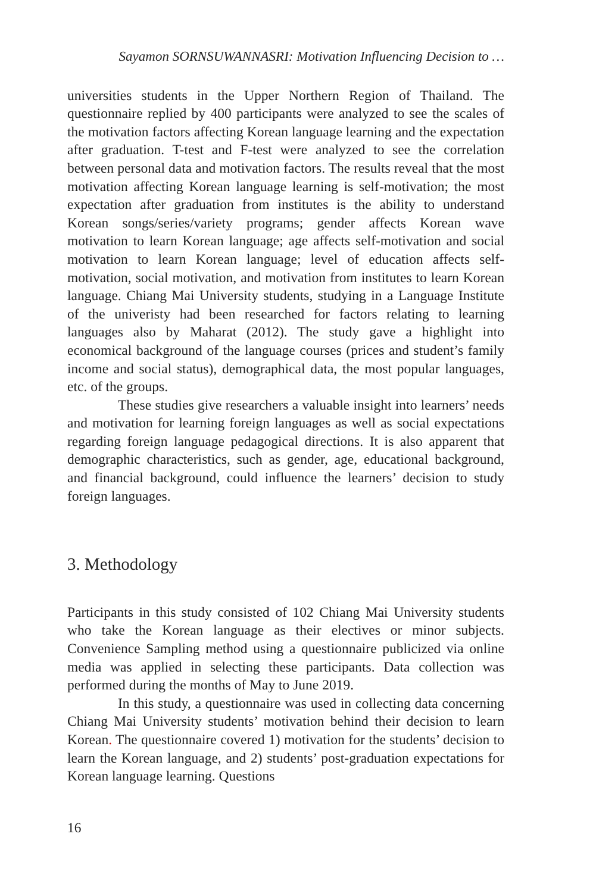Sayamon SORNSUWANNASRI: Motivation Influencing Decision to …
universities students in the Upper Northern Region of Thailand. The questionnaire replied by 400 participants were analyzed to see the scales of the motivation factors affecting Korean language learning and the expectation after graduation. T-test and F-test were analyzed to see the correlation between personal data and motivation factors. The results reveal that the most motivation affecting Korean language learning is self-motivation; the most expectation after graduation from institutes is the ability to understand Korean songs/series/variety programs; gender affects Korean wave motivation to learn Korean language; age affects self-motivation and social motivation to learn Korean language; level of education affects self-motivation, social motivation, and motivation from institutes to learn Korean language. Chiang Mai University students, studying in a Language Institute of the univeristy had been researched for factors relating to learning languages also by Maharat (2012). The study gave a highlight into economical background of the language courses (prices and student’s family income and social status), demographical data, the most popular languages, etc. of the groups.
These studies give researchers a valuable insight into learners’ needs and motivation for learning foreign languages as well as social expectations regarding foreign language pedagogical directions. It is also apparent that demographic characteristics, such as gender, age, educational background, and financial background, could influence the learners’ decision to study foreign languages.
3. Methodology
Participants in this study consisted of 102 Chiang Mai University students who take the Korean language as their electives or minor subjects. Convenience Sampling method using a questionnaire publicized via online media was applied in selecting these participants. Data collection was performed during the months of May to June 2019.
In this study, a questionnaire was used in collecting data concerning Chiang Mai University students’ motivation behind their decision to learn Korean. The questionnaire covered 1) motivation for the students’ decision to learn the Korean language, and 2) students’ post-graduation expectations for Korean language learning. Questions
16